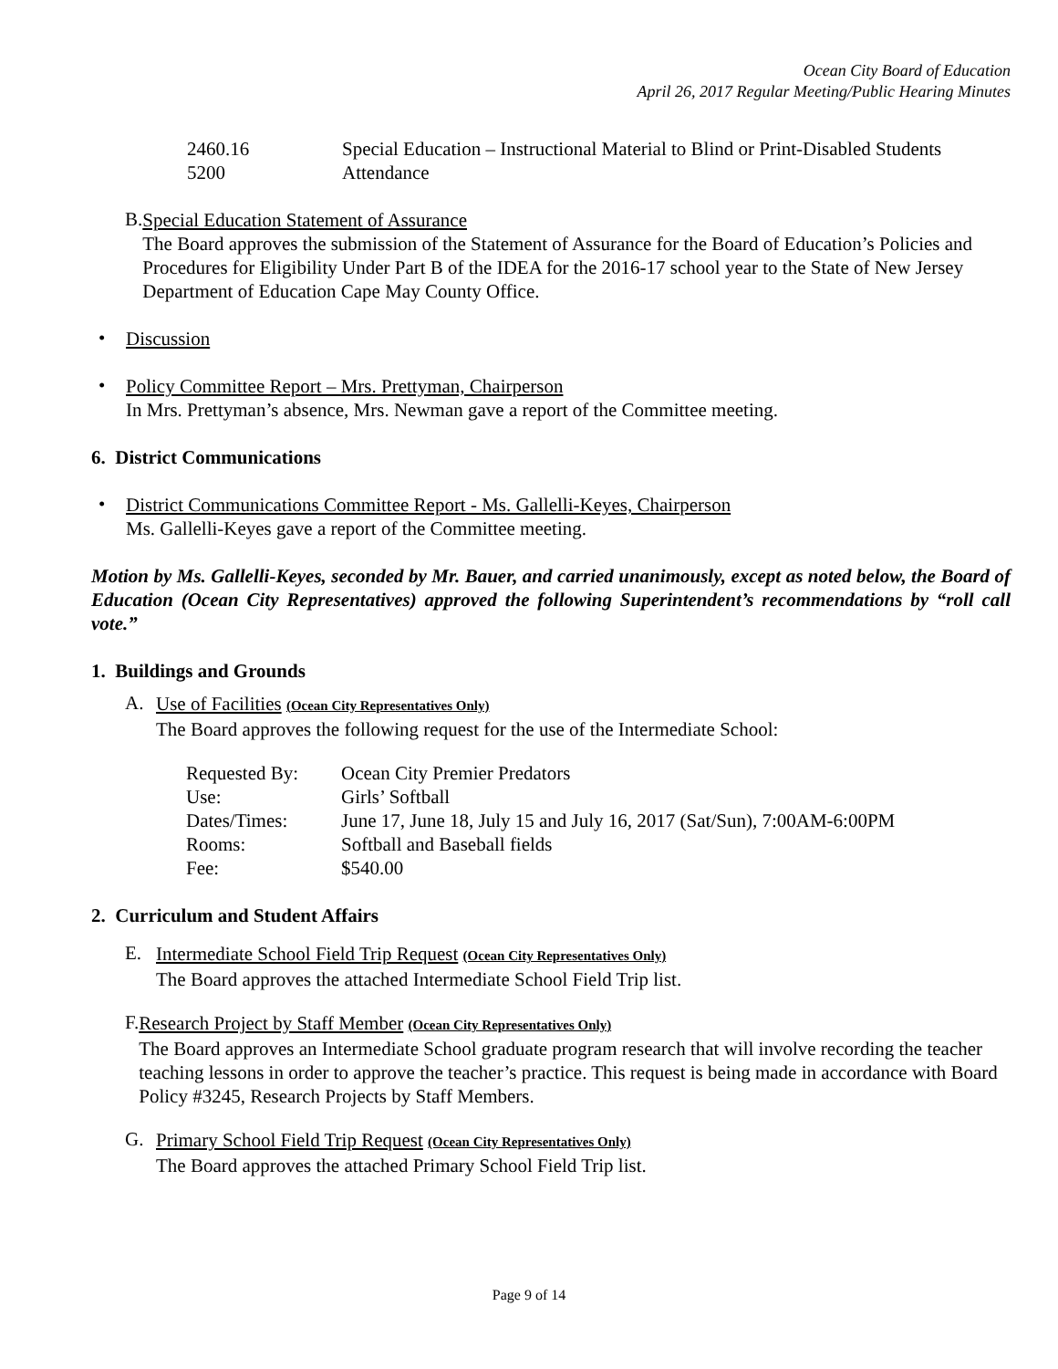Ocean City Board of Education
April 26, 2017 Regular Meeting/Public Hearing Minutes
| 2460.16 | Special Education – Instructional Material to Blind or Print-Disabled Students |
| 5200 | Attendance |
B.
Special Education Statement of Assurance
The Board approves the submission of the Statement of Assurance for the Board of Education’s Policies and Procedures for Eligibility Under Part B of the IDEA for the 2016-17 school year to the State of New Jersey Department of Education Cape May County Office.
•
Discussion
•
Policy Committee Report – Mrs. Prettyman, Chairperson
In Mrs. Prettyman’s absence, Mrs. Newman gave a report of the Committee meeting.
6. District Communications
•
District Communications Committee Report - Ms. Gallelli-Keyes, Chairperson
Ms. Gallelli-Keyes gave a report of the Committee meeting.
Motion by Ms. Gallelli-Keyes, seconded by Mr. Bauer, and carried unanimously, except as noted below, the Board of Education (Ocean City Representatives) approved the following Superintendent’s recommendations by “roll call vote.”
1. Buildings and Grounds
A.
Use of Facilities (Ocean City Representatives Only)
The Board approves the following request for the use of the Intermediate School:
| Requested By: | Ocean City Premier Predators |
| Use: | Girls’ Softball |
| Dates/Times: | June 17, June 18, July 15 and July 16, 2017 (Sat/Sun), 7:00AM-6:00PM |
| Rooms: | Softball and Baseball fields |
| Fee: | $540.00 |
2. Curriculum and Student Affairs
E.
Intermediate School Field Trip Request (Ocean City Representatives Only)
The Board approves the attached Intermediate School Field Trip list.
F.
Research Project by Staff Member (Ocean City Representatives Only)
The Board approves an Intermediate School graduate program research that will involve recording the teacher teaching lessons in order to approve the teacher’s practice. This request is being made in accordance with Board Policy #3245, Research Projects by Staff Members.
G.
Primary School Field Trip Request (Ocean City Representatives Only)
The Board approves the attached Primary School Field Trip list.
Page 9 of 14